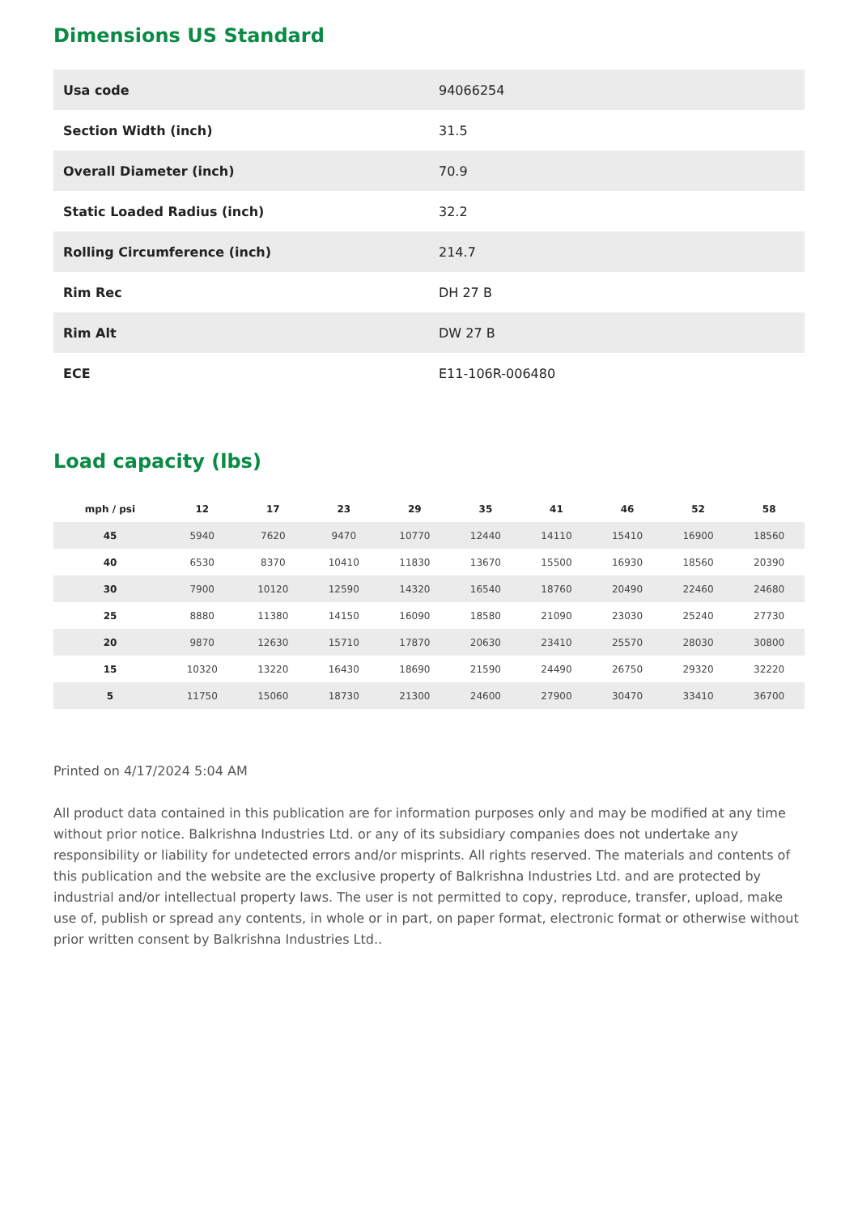Dimensions US Standard
| Usa code | 94066254 |
| Section Width (inch) | 31.5 |
| Overall Diameter (inch) | 70.9 |
| Static Loaded Radius (inch) | 32.2 |
| Rolling Circumference (inch) | 214.7 |
| Rim Rec | DH 27 B |
| Rim Alt | DW 27 B |
| ECE | E11-106R-006480 |
Load capacity (lbs)
| mph / psi | 12 | 17 | 23 | 29 | 35 | 41 | 46 | 52 | 58 |
| --- | --- | --- | --- | --- | --- | --- | --- | --- | --- |
| 45 | 5940 | 7620 | 9470 | 10770 | 12440 | 14110 | 15410 | 16900 | 18560 |
| 40 | 6530 | 8370 | 10410 | 11830 | 13670 | 15500 | 16930 | 18560 | 20390 |
| 30 | 7900 | 10120 | 12590 | 14320 | 16540 | 18760 | 20490 | 22460 | 24680 |
| 25 | 8880 | 11380 | 14150 | 16090 | 18580 | 21090 | 23030 | 25240 | 27730 |
| 20 | 9870 | 12630 | 15710 | 17870 | 20630 | 23410 | 25570 | 28030 | 30800 |
| 15 | 10320 | 13220 | 16430 | 18690 | 21590 | 24490 | 26750 | 29320 | 32220 |
| 5 | 11750 | 15060 | 18730 | 21300 | 24600 | 27900 | 30470 | 33410 | 36700 |
Printed on 4/17/2024 5:04 AM
All product data contained in this publication are for information purposes only and may be modified at any time without prior notice. Balkrishna Industries Ltd. or any of its subsidiary companies does not undertake any responsibility or liability for undetected errors and/or misprints. All rights reserved. The materials and contents of this publication and the website are the exclusive property of Balkrishna Industries Ltd. and are protected by industrial and/or intellectual property laws. The user is not permitted to copy, reproduce, transfer, upload, make use of, publish or spread any contents, in whole or in part, on paper format, electronic format or otherwise without prior written consent by Balkrishna Industries Ltd..